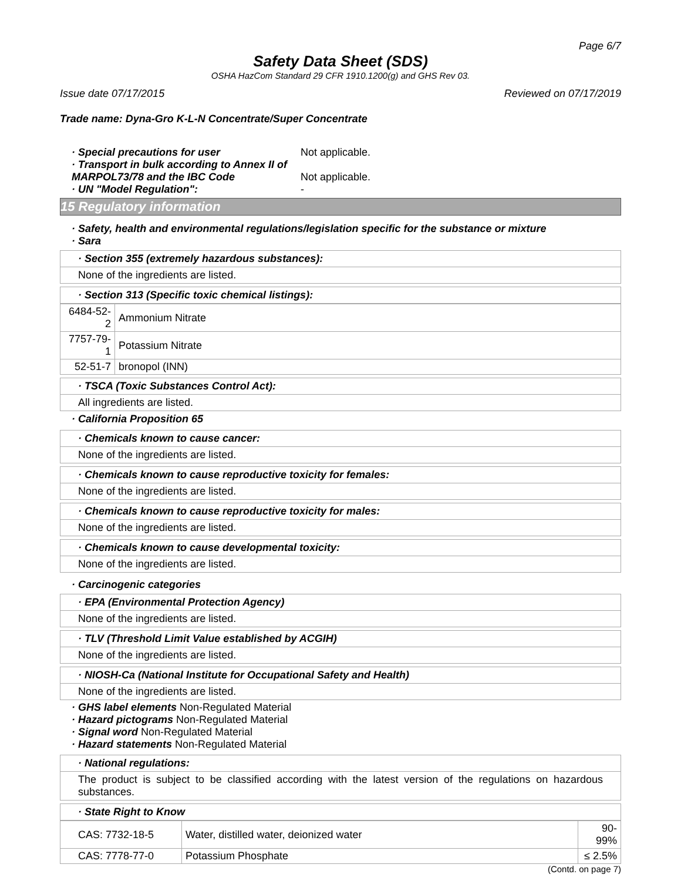Page 6/7
Safety Data Sheet (SDS)
OSHA HazCom Standard 29 CFR 1910.1200(g) and GHS Rev 03.
Issue date 07/17/2015 Reviewed on 07/17/2019
Trade name: Dyna-Gro K-L-N Concentrate/Super Concentrate
· Special precautions for user Not applicable. · Transport in bulk according to Annex II of MARPOL73/78 and the IBC Code Not applicable. · UN "Model Regulation": -
15 Regulatory information
· Safety, health and environmental regulations/legislation specific for the substance or mixture
· Sara
· Section 355 (extremely hazardous substances):
None of the ingredients are listed.
· Section 313 (Specific toxic chemical listings):
| 6484-52-2 | Ammonium Nitrate |
| 7757-79-1 | Potassium Nitrate |
| 52-51-7 | bronopol (INN) |
· TSCA (Toxic Substances Control Act):
All ingredients are listed.
· California Proposition 65
· Chemicals known to cause cancer:
None of the ingredients are listed.
· Chemicals known to cause reproductive toxicity for females:
None of the ingredients are listed.
· Chemicals known to cause reproductive toxicity for males:
None of the ingredients are listed.
· Chemicals known to cause developmental toxicity:
None of the ingredients are listed.
· Carcinogenic categories
· EPA (Environmental Protection Agency)
None of the ingredients are listed.
· TLV (Threshold Limit Value established by ACGIH)
None of the ingredients are listed.
· NIOSH-Ca (National Institute for Occupational Safety and Health)
None of the ingredients are listed.
· GHS label elements Non-Regulated Material
· Hazard pictograms Non-Regulated Material
· Signal word Non-Regulated Material
· Hazard statements Non-Regulated Material
· National regulations:
The product is subject to be classified according with the latest version of the regulations on hazardous substances.
· State Right to Know
| CAS: 7732-18-5 | Water, distilled water, deionized water | 90-99% |
| CAS: 7778-77-0 | Potassium Phosphate | ≤ 2.5% |
(Contd. on page 7)